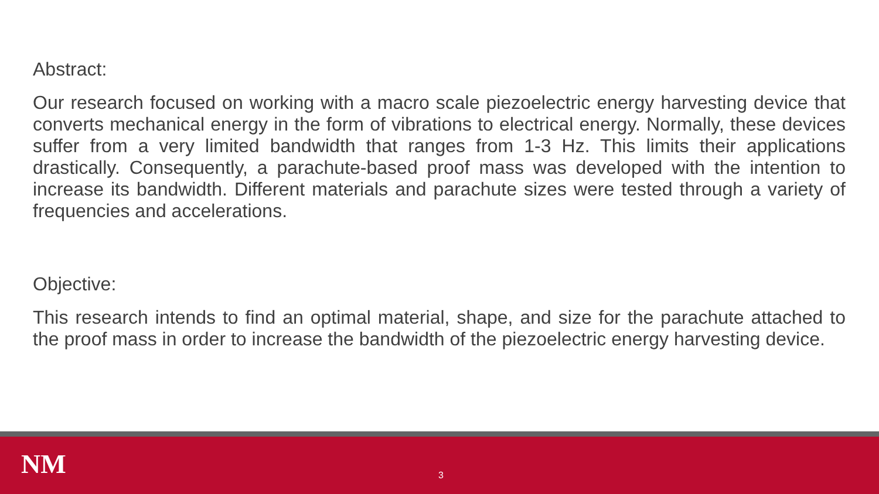Abstract:
Our research focused on working with a macro scale piezoelectric energy harvesting device that converts mechanical energy in the form of vibrations to electrical energy. Normally, these devices suffer from a very limited bandwidth that ranges from 1-3 Hz. This limits their applications drastically. Consequently, a parachute-based proof mass was developed with the intention to increase its bandwidth. Different materials and parachute sizes were tested through a variety of frequencies and accelerations.
Objective:
This research intends to find an optimal material, shape, and size for the parachute attached to the proof mass in order to increase the bandwidth of the piezoelectric energy harvesting device.
NM 3